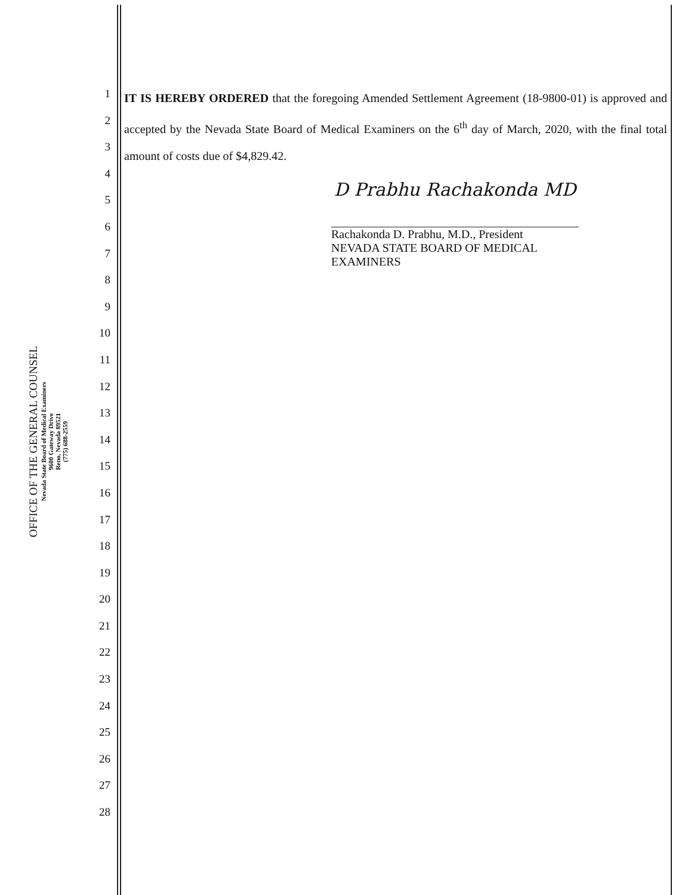OFFICE OF THE GENERAL COUNSEL
Nevada State Board of Medical Examiners
9600 Gateway Drive
Reno, Nevada 89521
(775) 688-2559
1
2
3
4
5
6
7
8
9
10
11
12
13
14
15
16
17
18
19
20
21
22
23
24
25
26
27
28
IT IS HEREBY ORDERED that the foregoing Amended Settlement Agreement (18-9800-01) is approved and accepted by the Nevada State Board of Medical Examiners on the 6<sup>th</sup> day of March, 2020, with the final total amount of costs due of $4,829.42.
D Prabhu Rachakonda MD
Rachakonda D. Prabhu, M.D., President
NEVADA STATE BOARD OF MEDICAL EXAMINERS